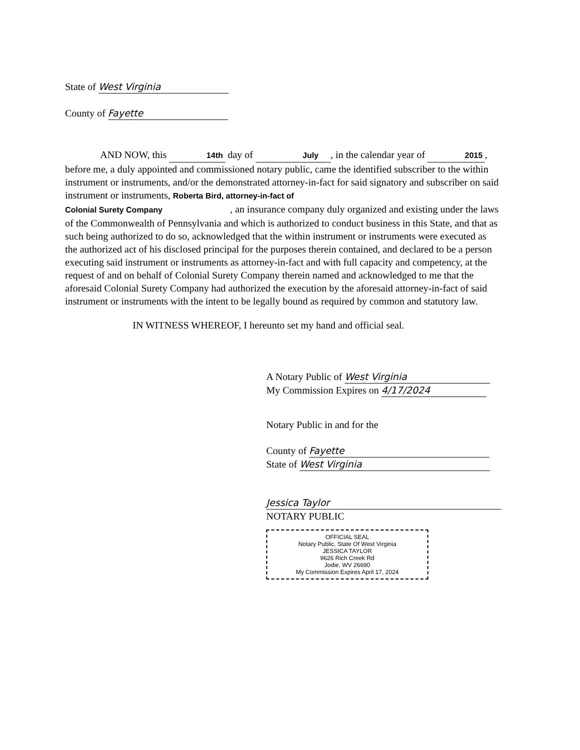State of West Virginia
County of Fayette
AND NOW, this 14th day of July, in the calendar year of 2015 , before me, a duly appointed and commissioned notary public, came the identified subscriber to the within instrument or instruments, and/or the demonstrated attorney-in-fact for said signatory and subscriber on said instrument or instruments, Roberta Bird, attorney-in-fact of
Colonial Surety Company , an insurance company duly organized and existing under the laws of the Commonwealth of Pennsylvania and which is authorized to conduct business in this State, and that as such being authorized to do so, acknowledged that the within instrument or instruments were executed as the authorized act of his disclosed principal for the purposes therein contained, and declared to be a person executing said instrument or instruments as attorney-in-fact and with full capacity and competency, at the request of and on behalf of Colonial Surety Company therein named and acknowledged to me that the aforesaid Colonial Surety Company had authorized the execution by the aforesaid attorney-in-fact of said instrument or instruments with the intent to be legally bound as required by common and statutory law.
IN WITNESS WHEREOF, I hereunto set my hand and official seal.
A Notary Public of West Virginia
My Commission Expires on 4/17/2024
Notary Public in and for the
County of Fayette
State of West Virginia
Jessica Taylor
NOTARY PUBLIC
OFFICIAL SEAL
Notary Public, State Of West Virginia
JESSICA TAYLOR
9626 Rich Creek Rd
Jodie, WV 26690
My Commission Expires April 17, 2024